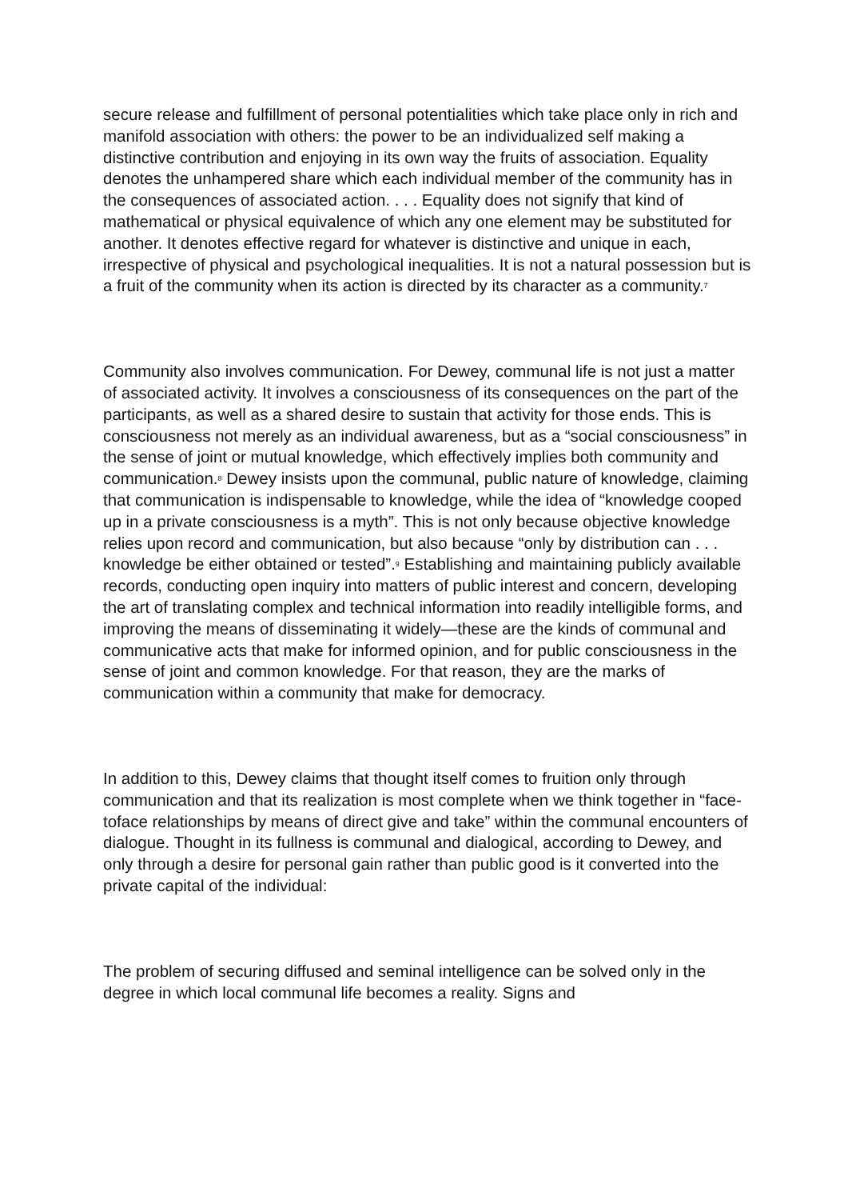secure release and fulfillment of personal potentialities which take place only in rich and manifold association with others: the power to be an individualized self making a distinctive contribution and enjoying in its own way the fruits of association. Equality denotes the unhampered share which each individual member of the community has in the consequences of associated action. . . . Equality does not signify that kind of mathematical or physical equivalence of which any one element may be substituted for another. It denotes effective regard for whatever is distinctive and unique in each, irrespective of physical and psychological inequalities. It is not a natural possession but is a fruit of the community when its action is directed by its character as a community.<sup>7</sup>
Community also involves communication. For Dewey, communal life is not just a matter of associated activity. It involves a consciousness of its consequences on the part of the participants, as well as a shared desire to sustain that activity for those ends. This is consciousness not merely as an individual awareness, but as a “social consciousness” in the sense of joint or mutual knowledge, which effectively implies both community and communication.<sup>8</sup> Dewey insists upon the communal, public nature of knowledge, claiming that communication is indispensable to knowledge, while the idea of “knowledge cooped up in a private consciousness is a myth”. This is not only because objective knowledge relies upon record and communication, but also because “only by distribution can . . . knowledge be either obtained or tested”.<sup>9</sup> Establishing and maintaining publicly available records, conducting open inquiry into matters of public interest and concern, developing the art of translating complex and technical information into readily intelligible forms, and improving the means of disseminating it widely—these are the kinds of communal and communicative acts that make for informed opinion, and for public consciousness in the sense of joint and common knowledge. For that reason, they are the marks of communication within a community that make for democracy.
In addition to this, Dewey claims that thought itself comes to fruition only through communication and that its realization is most complete when we think together in “face-toface relationships by means of direct give and take” within the communal encounters of dialogue. Thought in its fullness is communal and dialogical, according to Dewey, and only through a desire for personal gain rather than public good is it converted into the private capital of the individual:
The problem of securing diffused and seminal intelligence can be solved only in the degree in which local communal life becomes a reality. Signs and